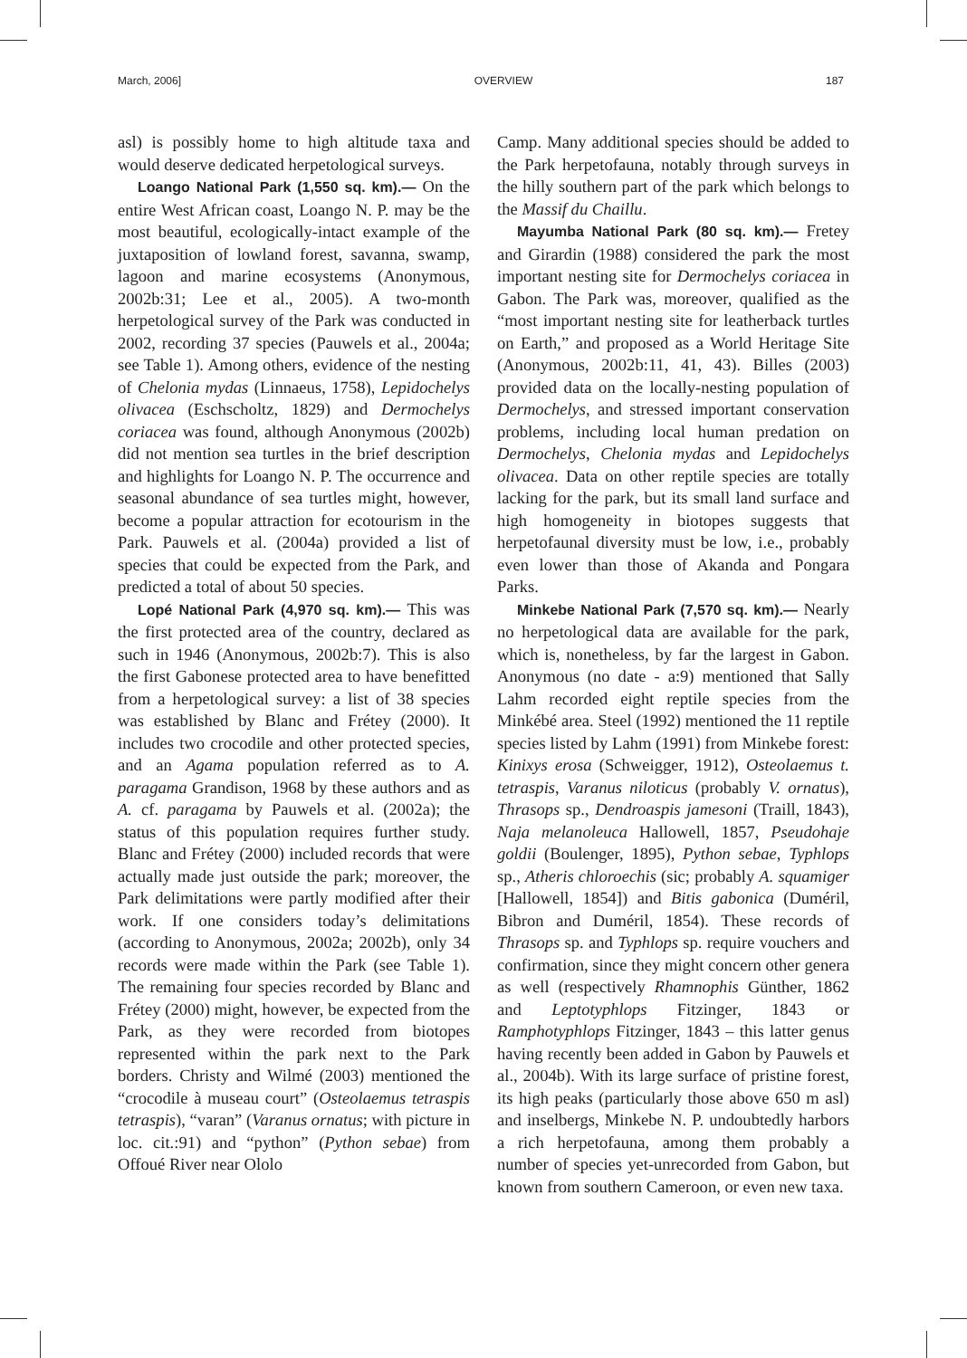March, 2006] OVERVIEW 187
asl) is possibly home to high altitude taxa and would deserve dedicated herpetological surveys.
Loango National Park (1,550 sq. km).— On the entire West African coast, Loango N. P. may be the most beautiful, ecologically-intact example of the juxtaposition of lowland forest, savanna, swamp, lagoon and marine ecosystems (Anonymous, 2002b:31; Lee et al., 2005). A two-month herpetological survey of the Park was conducted in 2002, recording 37 species (Pauwels et al., 2004a; see Table 1). Among others, evidence of the nesting of Chelonia mydas (Linnaeus, 1758), Lepidochelys olivacea (Eschscholtz, 1829) and Dermochelys coriacea was found, although Anonymous (2002b) did not mention sea turtles in the brief description and highlights for Loango N. P. The occurrence and seasonal abundance of sea turtles might, however, become a popular attraction for ecotourism in the Park. Pauwels et al. (2004a) provided a list of species that could be expected from the Park, and predicted a total of about 50 species.
Lopé National Park (4,970 sq. km).— This was the first protected area of the country, declared as such in 1946 (Anonymous, 2002b:7). This is also the first Gabonese protected area to have benefitted from a herpetological survey: a list of 38 species was established by Blanc and Frétey (2000). It includes two crocodile and other protected species, and an Agama population referred as to A. paragama Grandison, 1968 by these authors and as A. cf. paragama by Pauwels et al. (2002a); the status of this population requires further study. Blanc and Frétey (2000) included records that were actually made just outside the park; moreover, the Park delimitations were partly modified after their work. If one considers today’s delimitations (according to Anonymous, 2002a; 2002b), only 34 records were made within the Park (see Table 1). The remaining four species recorded by Blanc and Frétey (2000) might, however, be expected from the Park, as they were recorded from biotopes represented within the park next to the Park borders. Christy and Wilmé (2003) mentioned the “crocodile à museau court” (Osteolaemus tetraspis tetraspis), “varan” (Varanus ornatus; with picture in loc. cit.:91) and “python” (Python sebae) from Offoué River near Ololo
Camp. Many additional species should be added to the Park herpetofauna, notably through surveys in the hilly southern part of the park which belongs to the Massif du Chaillu.
Mayumba National Park (80 sq. km).— Fretey and Girardin (1988) considered the park the most important nesting site for Dermochelys coriacea in Gabon. The Park was, moreover, qualified as the “most important nesting site for leatherback turtles on Earth,” and proposed as a World Heritage Site (Anonymous, 2002b:11, 41, 43). Billes (2003) provided data on the locally-nesting population of Dermochelys, and stressed important conservation problems, including local human predation on Dermochelys, Chelonia mydas and Lepidochelys olivacea. Data on other reptile species are totally lacking for the park, but its small land surface and high homogeneity in biotopes suggests that herpetofaunal diversity must be low, i.e., probably even lower than those of Akanda and Pongara Parks.
Minkebe National Park (7,570 sq. km).— Nearly no herpetological data are available for the park, which is, nonetheless, by far the largest in Gabon. Anonymous (no date - a:9) mentioned that Sally Lahm recorded eight reptile species from the Minkébé area. Steel (1992) mentioned the 11 reptile species listed by Lahm (1991) from Minkebe forest: Kinixys erosa (Schweigger, 1912), Osteolaemus t. tetraspis, Varanus niloticus (probably V. ornatus), Thrasops sp., Dendroaspis jamesoni (Traill, 1843), Naja melanoleuca Hallowell, 1857, Pseudohaje goldii (Boulenger, 1895), Python sebae, Typhlops sp., Atheris chloroechis (sic; probably A. squamiger [Hallowell, 1854]) and Bitis gabonica (Duméril, Bibron and Duméril, 1854). These records of Thrasops sp. and Typhlops sp. require vouchers and confirmation, since they might concern other genera as well (respectively Rhamnophis Günther, 1862 and Leptotyphlops Fitzinger, 1843 or Ramphotyphlops Fitzinger, 1843 – this latter genus having recently been added in Gabon by Pauwels et al., 2004b). With its large surface of pristine forest, its high peaks (particularly those above 650 m asl) and inselbergs, Minkebe N. P. undoubtedly harbors a rich herpetofauna, among them probably a number of species yet-unrecorded from Gabon, but known from southern Cameroon, or even new taxa.